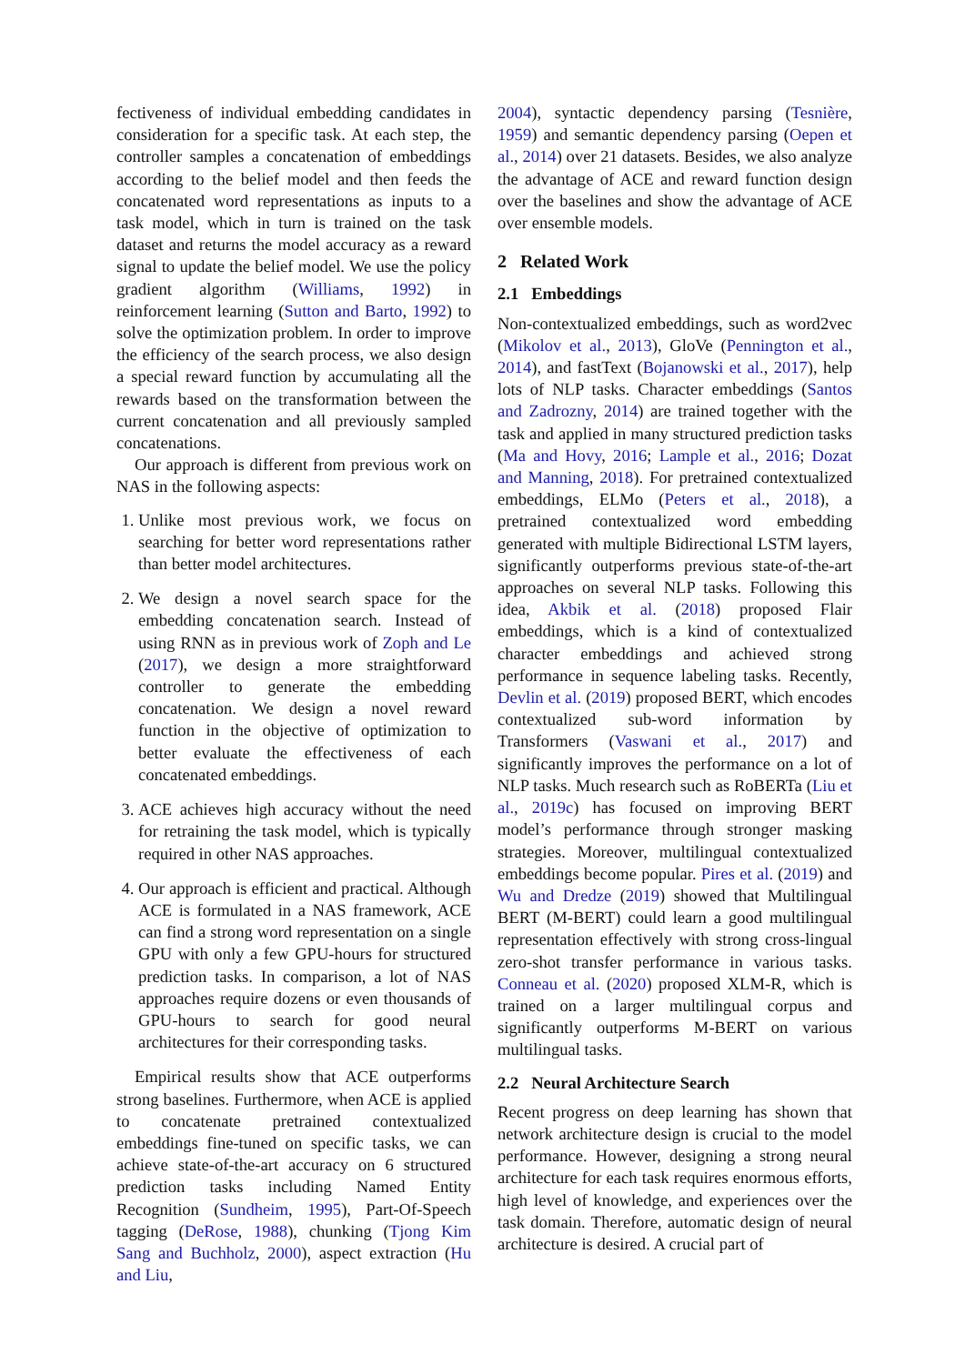fectiveness of individual embedding candidates in consideration for a specific task. At each step, the controller samples a concatenation of embeddings according to the belief model and then feeds the concatenated word representations as inputs to a task model, which in turn is trained on the task dataset and returns the model accuracy as a reward signal to update the belief model. We use the policy gradient algorithm (Williams, 1992) in reinforcement learning (Sutton and Barto, 1992) to solve the optimization problem. In order to improve the efficiency of the search process, we also design a special reward function by accumulating all the rewards based on the transformation between the current concatenation and all previously sampled concatenations.
Our approach is different from previous work on NAS in the following aspects:
1. Unlike most previous work, we focus on searching for better word representations rather than better model architectures.
2. We design a novel search space for the embedding concatenation search. Instead of using RNN as in previous work of Zoph and Le (2017), we design a more straightforward controller to generate the embedding concatenation. We design a novel reward function in the objective of optimization to better evaluate the effectiveness of each concatenated embeddings.
3. ACE achieves high accuracy without the need for retraining the task model, which is typically required in other NAS approaches.
4. Our approach is efficient and practical. Although ACE is formulated in a NAS framework, ACE can find a strong word representation on a single GPU with only a few GPU-hours for structured prediction tasks. In comparison, a lot of NAS approaches require dozens or even thousands of GPU-hours to search for good neural architectures for their corresponding tasks.
Empirical results show that ACE outperforms strong baselines. Furthermore, when ACE is applied to concatenate pretrained contextualized embeddings fine-tuned on specific tasks, we can achieve state-of-the-art accuracy on 6 structured prediction tasks including Named Entity Recognition (Sundheim, 1995), Part-Of-Speech tagging (DeRose, 1988), chunking (Tjong Kim Sang and Buchholz, 2000), aspect extraction (Hu and Liu,
2004), syntactic dependency parsing (Tesnière, 1959) and semantic dependency parsing (Oepen et al., 2014) over 21 datasets. Besides, we also analyze the advantage of ACE and reward function design over the baselines and show the advantage of ACE over ensemble models.
2 Related Work
2.1 Embeddings
Non-contextualized embeddings, such as word2vec (Mikolov et al., 2013), GloVe (Pennington et al., 2014), and fastText (Bojanowski et al., 2017), help lots of NLP tasks. Character embeddings (Santos and Zadrozny, 2014) are trained together with the task and applied in many structured prediction tasks (Ma and Hovy, 2016; Lample et al., 2016; Dozat and Manning, 2018). For pretrained contextualized embeddings, ELMo (Peters et al., 2018), a pretrained contextualized word embedding generated with multiple Bidirectional LSTM layers, significantly outperforms previous state-of-the-art approaches on several NLP tasks. Following this idea, Akbik et al. (2018) proposed Flair embeddings, which is a kind of contextualized character embeddings and achieved strong performance in sequence labeling tasks. Recently, Devlin et al. (2019) proposed BERT, which encodes contextualized sub-word information by Transformers (Vaswani et al., 2017) and significantly improves the performance on a lot of NLP tasks. Much research such as RoBERTa (Liu et al., 2019c) has focused on improving BERT model’s performance through stronger masking strategies. Moreover, multilingual contextualized embeddings become popular. Pires et al. (2019) and Wu and Dredze (2019) showed that Multilingual BERT (M-BERT) could learn a good multilingual representation effectively with strong cross-lingual zero-shot transfer performance in various tasks. Conneau et al. (2020) proposed XLM-R, which is trained on a larger multilingual corpus and significantly outperforms M-BERT on various multilingual tasks.
2.2 Neural Architecture Search
Recent progress on deep learning has shown that network architecture design is crucial to the model performance. However, designing a strong neural architecture for each task requires enormous efforts, high level of knowledge, and experiences over the task domain. Therefore, automatic design of neural architecture is desired. A crucial part of